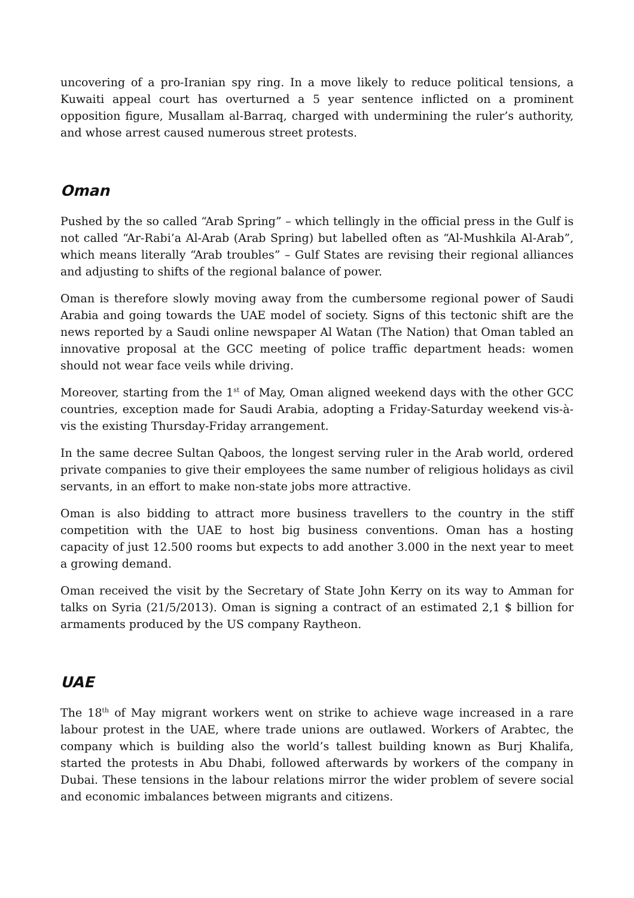uncovering of a pro-Iranian spy ring. In a move likely to reduce political tensions, a Kuwaiti appeal court has overturned a 5 year sentence inflicted on a prominent opposition figure, Musallam al-Barraq, charged with undermining the ruler’s authority, and whose arrest caused numerous street protests.
Oman
Pushed by the so called “Arab Spring” – which tellingly in the official press in the Gulf is not called “Ar-Rabi’a Al-Arab (Arab Spring) but labelled often as “Al-Mushkila Al-Arab”, which means literally “Arab troubles” – Gulf States are revising their regional alliances and adjusting to shifts of the regional balance of power.
Oman is therefore slowly moving away from the cumbersome regional power of Saudi Arabia and going towards the UAE model of society. Signs of this tectonic shift are the news reported by a Saudi online newspaper Al Watan (The Nation) that Oman tabled an innovative proposal at the GCC meeting of police traffic department heads: women should not wear face veils while driving.
Moreover, starting from the 1<sup>st</sup> of May, Oman aligned weekend days with the other GCC countries, exception made for Saudi Arabia, adopting a Friday-Saturday weekend vis-à-vis the existing Thursday-Friday arrangement.
In the same decree Sultan Qaboos, the longest serving ruler in the Arab world, ordered private companies to give their employees the same number of religious holidays as civil servants, in an effort to make non-state jobs more attractive.
Oman is also bidding to attract more business travellers to the country in the stiff competition with the UAE to host big business conventions. Oman has a hosting capacity of just 12.500 rooms but expects to add another 3.000 in the next year to meet a growing demand.
Oman received the visit by the Secretary of State John Kerry on its way to Amman for talks on Syria (21/5/2013). Oman is signing a contract of an estimated 2,1 $ billion for armaments produced by the US company Raytheon.
UAE
The 18<sup>th</sup> of May migrant workers went on strike to achieve wage increased in a rare labour protest in the UAE, where trade unions are outlawed. Workers of Arabtec, the company which is building also the world’s tallest building known as Burj Khalifa, started the protests in Abu Dhabi, followed afterwards by workers of the company in Dubai. These tensions in the labour relations mirror the wider problem of severe social and economic imbalances between migrants and citizens.